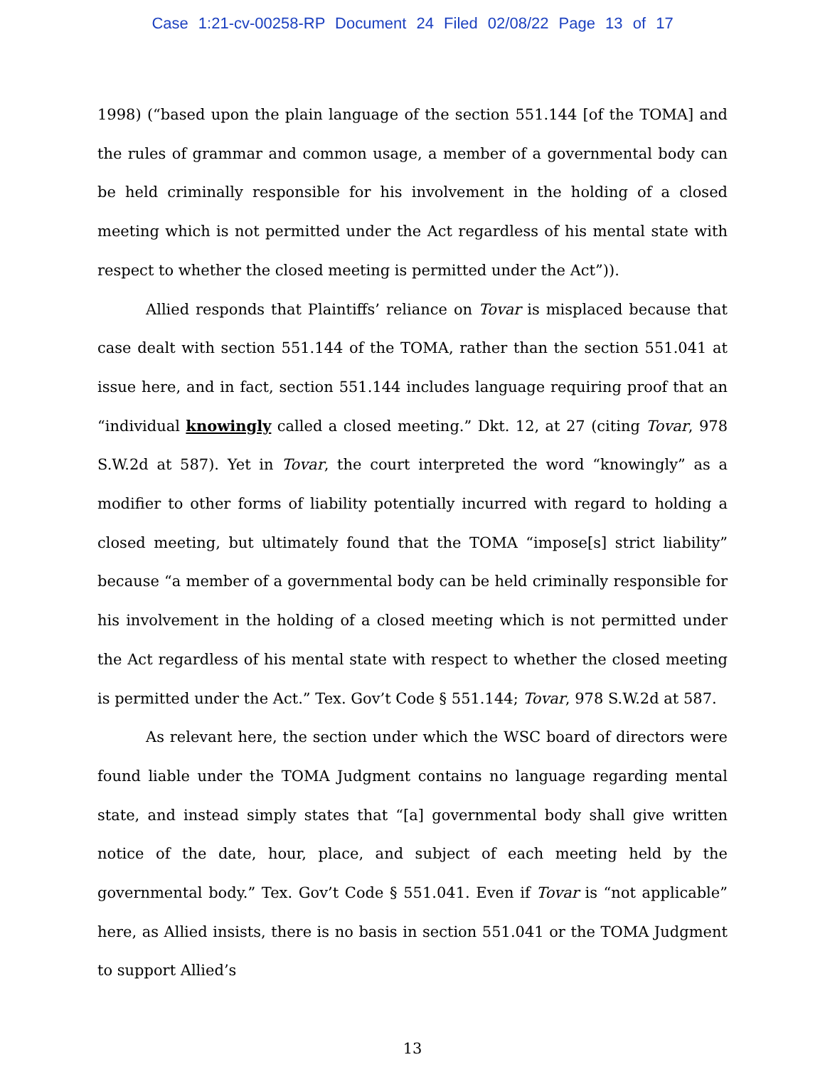Case 1:21-cv-00258-RP Document 24 Filed 02/08/22 Page 13 of 17
1998) (“based upon the plain language of the section 551.144 [of the TOMA] and the rules of grammar and common usage, a member of a governmental body can be held criminally responsible for his involvement in the holding of a closed meeting which is not permitted under the Act regardless of his mental state with respect to whether the closed meeting is permitted under the Act”)).
Allied responds that Plaintiffs’ reliance on Tovar is misplaced because that case dealt with section 551.144 of the TOMA, rather than the section 551.041 at issue here, and in fact, section 551.144 includes language requiring proof that an “individual knowingly called a closed meeting.” Dkt. 12, at 27 (citing Tovar, 978 S.W.2d at 587). Yet in Tovar, the court interpreted the word “knowingly” as a modifier to other forms of liability potentially incurred with regard to holding a closed meeting, but ultimately found that the TOMA “impose[s] strict liability” because “a member of a governmental body can be held criminally responsible for his involvement in the holding of a closed meeting which is not permitted under the Act regardless of his mental state with respect to whether the closed meeting is permitted under the Act.” Tex. Gov’t Code § 551.144; Tovar, 978 S.W.2d at 587.
As relevant here, the section under which the WSC board of directors were found liable under the TOMA Judgment contains no language regarding mental state, and instead simply states that “[a] governmental body shall give written notice of the date, hour, place, and subject of each meeting held by the governmental body.” Tex. Gov’t Code § 551.041. Even if Tovar is “not applicable” here, as Allied insists, there is no basis in section 551.041 or the TOMA Judgment to support Allied’s
13